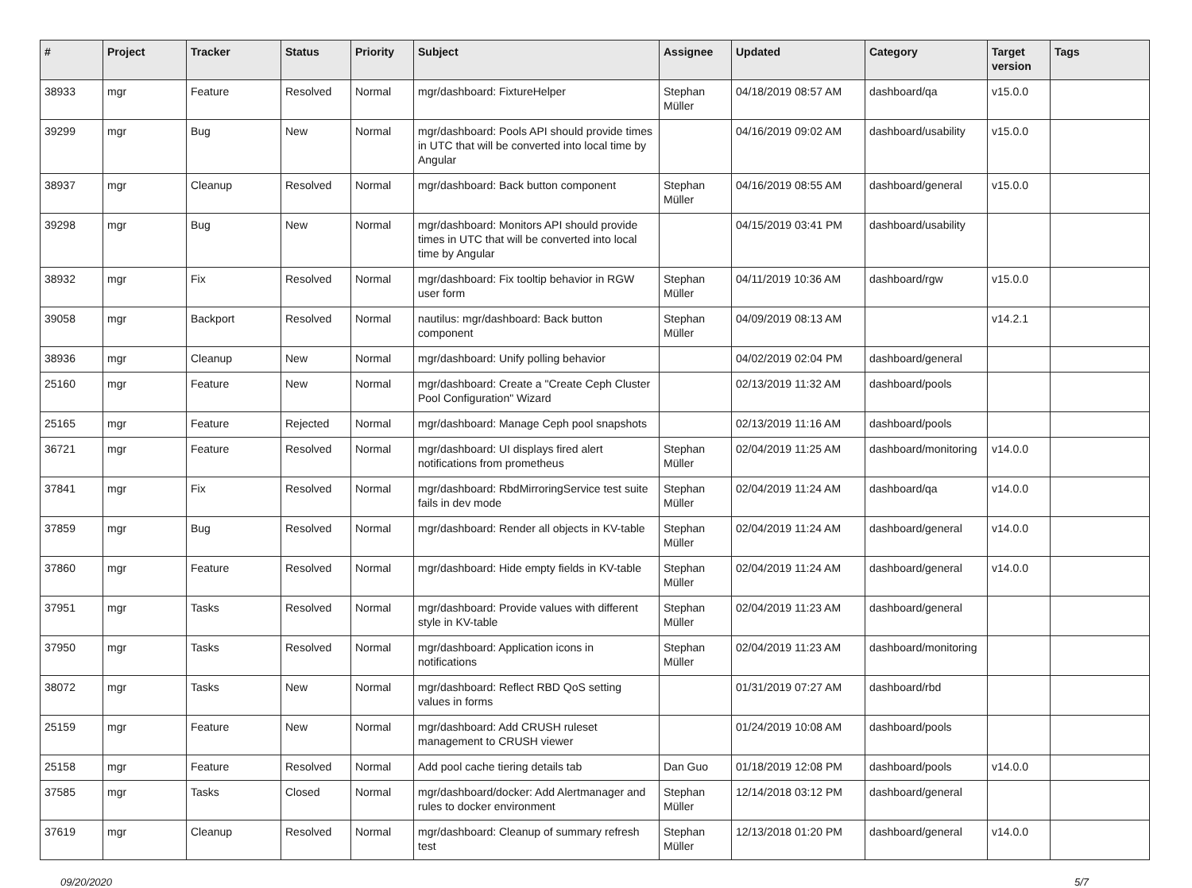| # | Project | Tracker | Status | Priority | Subject | Assignee | Updated | Category | Target version | Tags |
| --- | --- | --- | --- | --- | --- | --- | --- | --- | --- | --- |
| 38933 | mgr | Feature | Resolved | Normal | mgr/dashboard: FixtureHelper | Stephan Müller | 04/18/2019 08:57 AM | dashboard/qa | v15.0.0 | |
| 39299 | mgr | Bug | New | Normal | mgr/dashboard: Pools API should provide times in UTC that will be converted into local time by Angular | | 04/16/2019 09:02 AM | dashboard/usability | v15.0.0 | |
| 38937 | mgr | Cleanup | Resolved | Normal | mgr/dashboard: Back button component | Stephan Müller | 04/16/2019 08:55 AM | dashboard/general | v15.0.0 | |
| 39298 | mgr | Bug | New | Normal | mgr/dashboard: Monitors API should provide times in UTC that will be converted into local time by Angular | | 04/15/2019 03:41 PM | dashboard/usability | | |
| 38932 | mgr | Fix | Resolved | Normal | mgr/dashboard: Fix tooltip behavior in RGW user form | Stephan Müller | 04/11/2019 10:36 AM | dashboard/rgw | v15.0.0 | |
| 39058 | mgr | Backport | Resolved | Normal | nautilus: mgr/dashboard: Back button component | Stephan Müller | 04/09/2019 08:13 AM | | v14.2.1 | |
| 38936 | mgr | Cleanup | New | Normal | mgr/dashboard: Unify polling behavior | | 04/02/2019 02:04 PM | dashboard/general | | |
| 25160 | mgr | Feature | New | Normal | mgr/dashboard: Create a "Create Ceph Cluster Pool Configuration" Wizard | | 02/13/2019 11:32 AM | dashboard/pools | | |
| 25165 | mgr | Feature | Rejected | Normal | mgr/dashboard: Manage Ceph pool snapshots | | 02/13/2019 11:16 AM | dashboard/pools | | |
| 36721 | mgr | Feature | Resolved | Normal | mgr/dashboard: UI displays fired alert notifications from prometheus | Stephan Müller | 02/04/2019 11:25 AM | dashboard/monitoring | v14.0.0 | |
| 37841 | mgr | Fix | Resolved | Normal | mgr/dashboard: RbdMirroringService test suite fails in dev mode | Stephan Müller | 02/04/2019 11:24 AM | dashboard/qa | v14.0.0 | |
| 37859 | mgr | Bug | Resolved | Normal | mgr/dashboard: Render all objects in KV-table | Stephan Müller | 02/04/2019 11:24 AM | dashboard/general | v14.0.0 | |
| 37860 | mgr | Feature | Resolved | Normal | mgr/dashboard: Hide empty fields in KV-table | Stephan Müller | 02/04/2019 11:24 AM | dashboard/general | v14.0.0 | |
| 37951 | mgr | Tasks | Resolved | Normal | mgr/dashboard: Provide values with different style in KV-table | Stephan Müller | 02/04/2019 11:23 AM | dashboard/general | | |
| 37950 | mgr | Tasks | Resolved | Normal | mgr/dashboard: Application icons in notifications | Stephan Müller | 02/04/2019 11:23 AM | dashboard/monitoring | | |
| 38072 | mgr | Tasks | New | Normal | mgr/dashboard: Reflect RBD QoS setting values in forms | | 01/31/2019 07:27 AM | dashboard/rbd | | |
| 25159 | mgr | Feature | New | Normal | mgr/dashboard: Add CRUSH ruleset management to CRUSH viewer | | 01/24/2019 10:08 AM | dashboard/pools | | |
| 25158 | mgr | Feature | Resolved | Normal | Add pool cache tiering details tab | Dan Guo | 01/18/2019 12:08 PM | dashboard/pools | v14.0.0 | |
| 37585 | mgr | Tasks | Closed | Normal | mgr/dashboard/docker: Add Alertmanager and rules to docker environment | Stephan Müller | 12/14/2018 03:12 PM | dashboard/general | | |
| 37619 | mgr | Cleanup | Resolved | Normal | mgr/dashboard: Cleanup of summary refresh test | Stephan Müller | 12/13/2018 01:20 PM | dashboard/general | v14.0.0 | |
09/20/2020 5/7